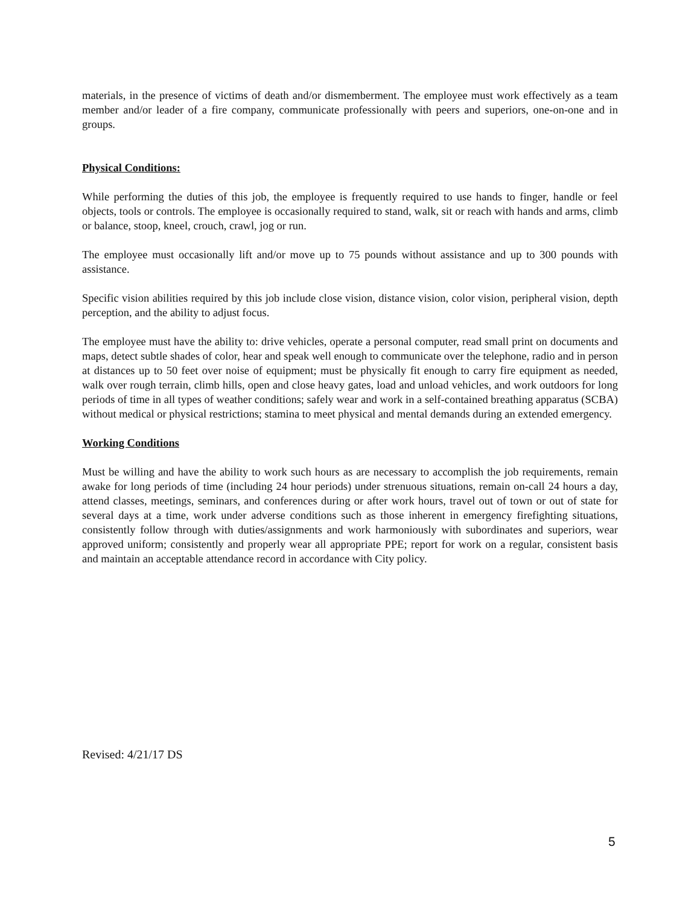materials, in the presence of victims of death and/or dismemberment. The employee must work effectively as a team member and/or leader of a fire company, communicate professionally with peers and superiors, one-on-one and in groups.
Physical Conditions:
While performing the duties of this job, the employee is frequently required to use hands to finger, handle or feel objects, tools or controls. The employee is occasionally required to stand, walk, sit or reach with hands and arms, climb or balance, stoop, kneel, crouch, crawl, jog or run.
The employee must occasionally lift and/or move up to 75 pounds without assistance and up to 300 pounds with assistance.
Specific vision abilities required by this job include close vision, distance vision, color vision, peripheral vision, depth perception, and the ability to adjust focus.
The employee must have the ability to: drive vehicles, operate a personal computer, read small print on documents and maps, detect subtle shades of color, hear and speak well enough to communicate over the telephone, radio and in person at distances up to 50 feet over noise of equipment; must be physically fit enough to carry fire equipment as needed, walk over rough terrain, climb hills, open and close heavy gates, load and unload vehicles, and work outdoors for long periods of time in all types of weather conditions; safely wear and work in a self-contained breathing apparatus (SCBA) without medical or physical restrictions; stamina to meet physical and mental demands during an extended emergency.
Working Conditions
Must be willing and have the ability to work such hours as are necessary to accomplish the job requirements, remain awake for long periods of time (including 24 hour periods) under strenuous situations, remain on-call 24 hours a day, attend classes, meetings, seminars, and conferences during or after work hours, travel out of town or out of state for several days at a time, work under adverse conditions such as those inherent in emergency firefighting situations, consistently follow through with duties/assignments and work harmoniously with subordinates and superiors, wear approved uniform; consistently and properly wear all appropriate PPE; report for work on a regular, consistent basis and maintain an acceptable attendance record in accordance with City policy.
Revised: 4/21/17 DS
5